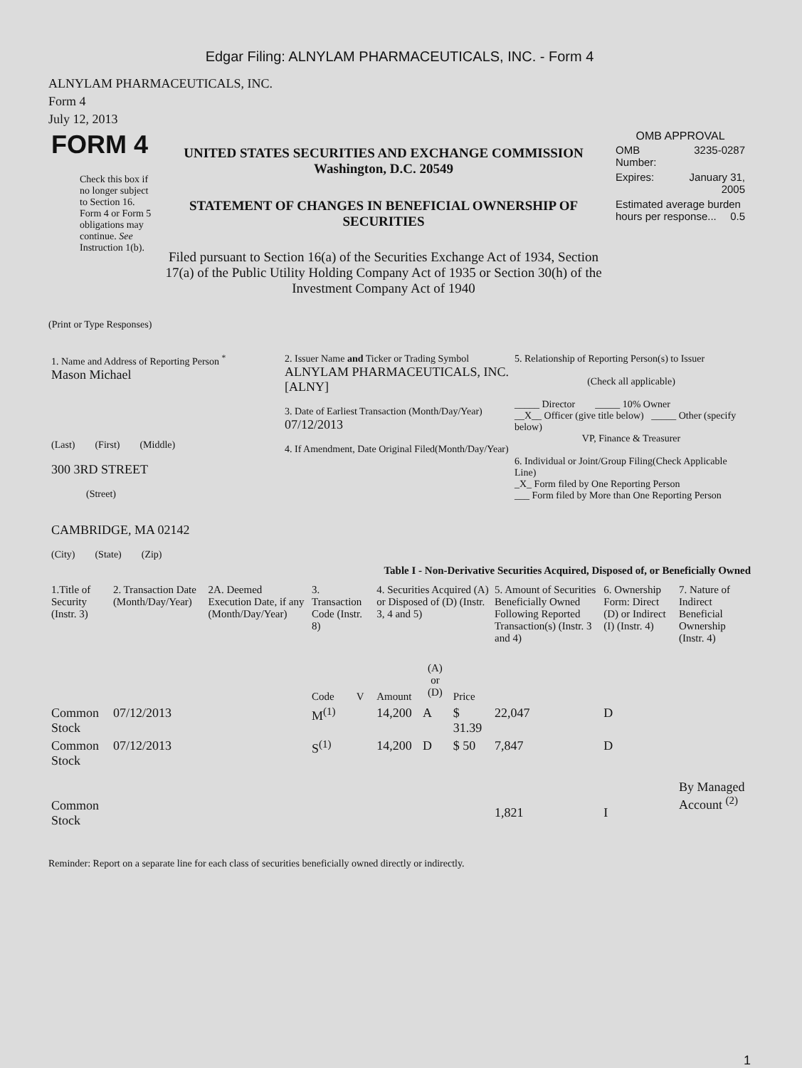Edgar Filing: ALNYLAM PHARMACEUTICALS, INC. - Form 4
ALNYLAM PHARMACEUTICALS, INC.
Form 4
July 12, 2013
| FORM 4 Check this box if no longer subject to Section 16. Form 4 or Form 5 obligations may continue. See Instruction 1(b). | UNITED STATES SECURITIES AND EXCHANGE COMMISSION Washington, D.C. 20549 STATEMENT OF CHANGES IN BENEFICIAL OWNERSHIP OF SECURITIES Filed pursuant to Section 16(a) of the Securities Exchange Act of 1934, Section 17(a) of the Public Utility Holding Company Act of 1935 or Section 30(h) of the Investment Company Act of 1940 | OMB APPROVAL / OMB Number: / 3235-0287 / / Expires: / January 31, 2005 / / Estimated average burden hours per response... 0.5 / / |
(Print or Type Responses)
| 1. Name and Address of Reporting Person <sup>*</sup> Mason Michael (Last) (First) (Middle) 300 3RD STREET (Street) CAMBRIDGE, MA 02142 (City) (State) (Zip) | 2. Issuer Name and Ticker or Trading Symbol ALNYLAM PHARMACEUTICALS, INC. [ALNY] 3. Date of Earliest Transaction (Month/Day/Year) 07/12/2013 4. If Amendment, Date Original Filed(Month/Day/Year) | 5. Relationship of Reporting Person(s) to Issuer (Check all applicable) _____ Director _____ 10% Owner __X__ Officer (give title below) _____ Other (specify below) VP, Finance & Treasurer 6. Individual or Joint/Group Filing(Check Applicable Line) _X_ Form filed by One Reporting Person ___ Form filed by More than One Reporting Person |
Table I - Non-Derivative Securities Acquired, Disposed of, or Beneficially Owned
| 1.Title of Security (Instr. 3) | 2. Transaction Date (Month/Day/Year) | 2A. Deemed Execution Date, if any (Month/Day/Year) | 3. Transaction Code (Instr. 8) | | 4. Securities Acquired (A) or Disposed of (D) (Instr. 3, 4 and 5) | | | 5. Amount of Securities Beneficially Owned Following Reported Transaction(s) (Instr. 3 and 4) | 6. Ownership Form: Direct (D) or Indirect (I) (Instr. 4) | 7. Nature of Indirect Beneficial Ownership (Instr. 4) |
| --- | --- | --- | --- | --- | --- | --- | --- | --- | --- | --- |
| | | | Code | V | Amount | (A) or (D) | Price | | | |
| Common Stock | 07/12/2013 | | M<sup>(1)</sup> | | 14,200 | A | $ 31.39 | 22,047 | D | |
| Common Stock | 07/12/2013 | | S<sup>(1)</sup> | | 14,200 | D | $ 50 | 7,847 | D | |
| Common Stock | | | | | | | | 1,821 | I | By Managed Account <sup>(2)</sup> |
Reminder: Report on a separate line for each class of securities beneficially owned directly or indirectly.
1